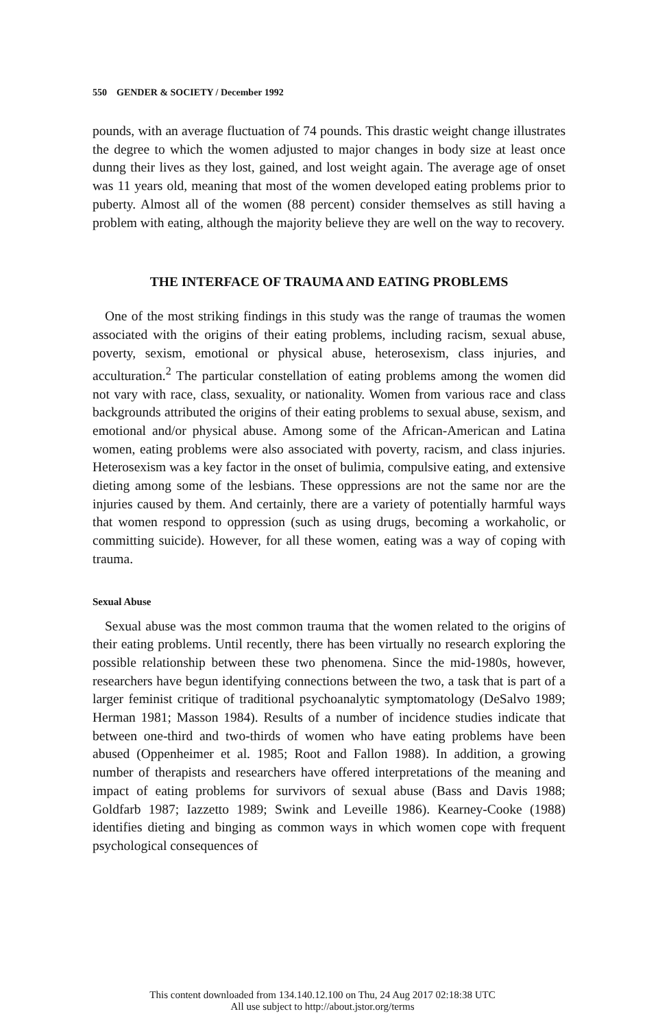550 GENDER & SOCIETY / December 1992
pounds, with an average fluctuation of 74 pounds. This drastic weight change illustrates the degree to which the women adjusted to major changes in body size at least once dunng their lives as they lost, gained, and lost weight again. The average age of onset was 11 years old, meaning that most of the women developed eating problems prior to puberty. Almost all of the women (88 percent) consider themselves as still having a problem with eating, although the majority believe they are well on the way to recovery.
THE INTERFACE OF TRAUMA AND EATING PROBLEMS
One of the most striking findings in this study was the range of traumas the women associated with the origins of their eating problems, including racism, sexual abuse, poverty, sexism, emotional or physical abuse, heterosexism, class injuries, and acculturation.<sup>2</sup> The particular constellation of eating problems among the women did not vary with race, class, sexuality, or nationality. Women from various race and class backgrounds attributed the origins of their eating problems to sexual abuse, sexism, and emotional and/or physical abuse. Among some of the African-American and Latina women, eating problems were also associated with poverty, racism, and class injuries. Heterosexism was a key factor in the onset of bulimia, compulsive eating, and extensive dieting among some of the lesbians. These oppressions are not the same nor are the injuries caused by them. And certainly, there are a variety of potentially harmful ways that women respond to oppression (such as using drugs, becoming a workaholic, or committing suicide). However, for all these women, eating was a way of coping with trauma.
Sexual Abuse
Sexual abuse was the most common trauma that the women related to the origins of their eating problems. Until recently, there has been virtually no research exploring the possible relationship between these two phenomena. Since the mid-1980s, however, researchers have begun identifying connections between the two, a task that is part of a larger feminist critique of traditional psychoanalytic symptomatology (DeSalvo 1989; Herman 1981; Masson 1984). Results of a number of incidence studies indicate that between one-third and two-thirds of women who have eating problems have been abused (Oppenheimer et al. 1985; Root and Fallon 1988). In addition, a growing number of therapists and researchers have offered interpretations of the meaning and impact of eating problems for survivors of sexual abuse (Bass and Davis 1988; Goldfarb 1987; Iazzetto 1989; Swink and Leveille 1986). Kearney-Cooke (1988) identifies dieting and binging as common ways in which women cope with frequent psychological consequences of
This content downloaded from 134.140.12.100 on Thu, 24 Aug 2017 02:18:38 UTC
All use subject to http://about.jstor.org/terms